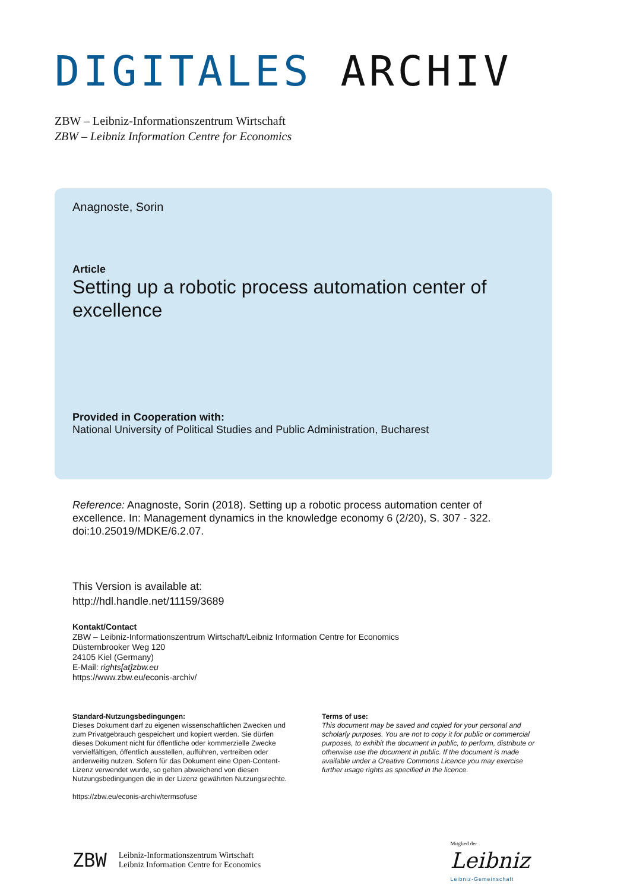DIGITALES ARCHIV
ZBW – Leibniz-Informationszentrum Wirtschaft
ZBW – Leibniz Information Centre for Economics
Anagnoste, Sorin
Article
Setting up a robotic process automation center of excellence
Provided in Cooperation with:
National University of Political Studies and Public Administration, Bucharest
Reference: Anagnoste, Sorin (2018). Setting up a robotic process automation center of excellence. In: Management dynamics in the knowledge economy 6 (2/20), S. 307 - 322. doi:10.25019/MDKE/6.2.07.
This Version is available at:
http://hdl.handle.net/11159/3689
Kontakt/Contact
ZBW – Leibniz-Informationszentrum Wirtschaft/Leibniz Information Centre for Economics
Düsternbrooker Weg 120
24105 Kiel (Germany)
E-Mail: rights[at]zbw.eu
https://www.zbw.eu/econis-archiv/
Standard-Nutzungsbedingungen:
Dieses Dokument darf zu eigenen wissenschaftlichen Zwecken und zum Privatgebrauch gespeichert und kopiert werden. Sie dürfen dieses Dokument nicht für öffentliche oder kommerzielle Zwecke vervielfältigen, öffentlich ausstellen, aufführen, vertreiben oder anderweitig nutzen. Sofern für das Dokument eine Open-Content-Lizenz verwendet wurde, so gelten abweichend von diesen Nutzungsbedingungen die in der Lizenz gewährten Nutzungsrechte.
https://zbw.eu/econis-archiv/termsofuse
Terms of use:
This document may be saved and copied for your personal and scholarly purposes. You are not to copy it for public or commercial purposes, to exhibit the document in public, to perform, distribute or otherwise use the document in public. If the document is made available under a Creative Commons Licence you may exercise further usage rights as specified in the licence.
ZBW Leibniz-Informationszentrum Wirtschaft
Leibniz Information Centre for Economics
Mitglied der
Leibniz
Leibniz-Gemeinschaft